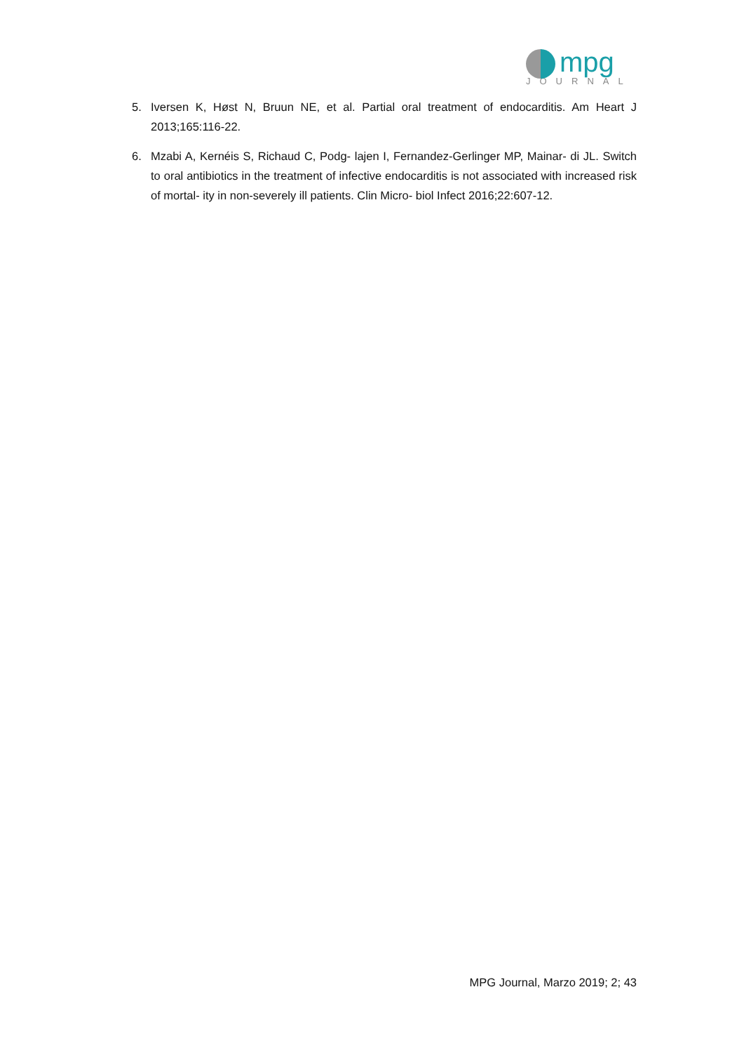mpg
JOURNAL
5. Iversen K, Høst N, Bruun NE, et al. Partial oral treatment of endocarditis. Am Heart J 2013;165:116-22.
6. Mzabi A, Kernéis S, Richaud C, Podg- lajen I, Fernandez-Gerlinger MP, Mainar- di JL. Switch to oral antibiotics in the treatment of infective endocarditis is not associated with increased risk of mortal- ity in non-severely ill patients. Clin Micro- biol Infect 2016;22:607-12.
MPG Journal, Marzo 2019; 2; 43